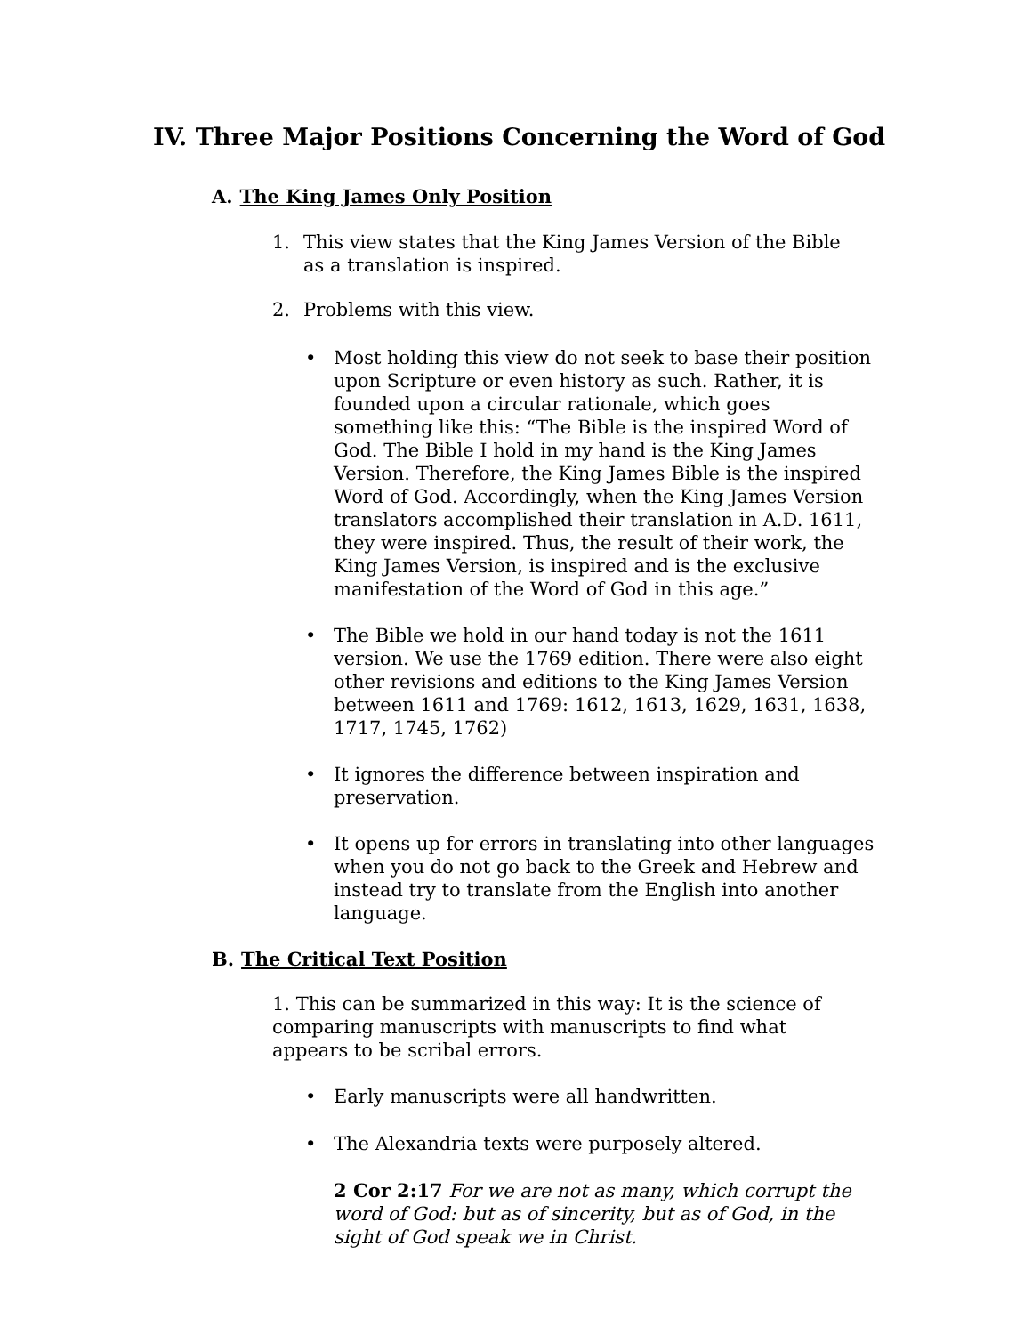IV. Three Major Positions Concerning the Word of God
A. The King James Only Position
1. This view states that the King James Version of the Bible as a translation is inspired.
2. Problems with this view.
• Most holding this view do not seek to base their position upon Scripture or even history as such. Rather, it is founded upon a circular rationale, which goes something like this: “The Bible is the inspired Word of God. The Bible I hold in my hand is the King James Version. Therefore, the King James Bible is the inspired Word of God. Accordingly, when the King James Version translators accomplished their translation in A.D. 1611, they were inspired. Thus, the result of their work, the King James Version, is inspired and is the exclusive manifestation of the Word of God in this age.”
• The Bible we hold in our hand today is not the 1611 version. We use the 1769 edition. There were also eight other revisions and editions to the King James Version between 1611 and 1769: 1612, 1613, 1629, 1631, 1638, 1717, 1745, 1762)
• It ignores the difference between inspiration and preservation.
• It opens up for errors in translating into other languages when you do not go back to the Greek and Hebrew and instead try to translate from the English into another language.
B. The Critical Text Position
1. This can be summarized in this way: It is the science of comparing manuscripts with manuscripts to find what appears to be scribal errors.
• Early manuscripts were all handwritten.
• The Alexandria texts were purposely altered.
2 Cor 2:17 For we are not as many, which corrupt the word of God: but as of sincerity, but as of God, in the sight of God speak we in Christ.